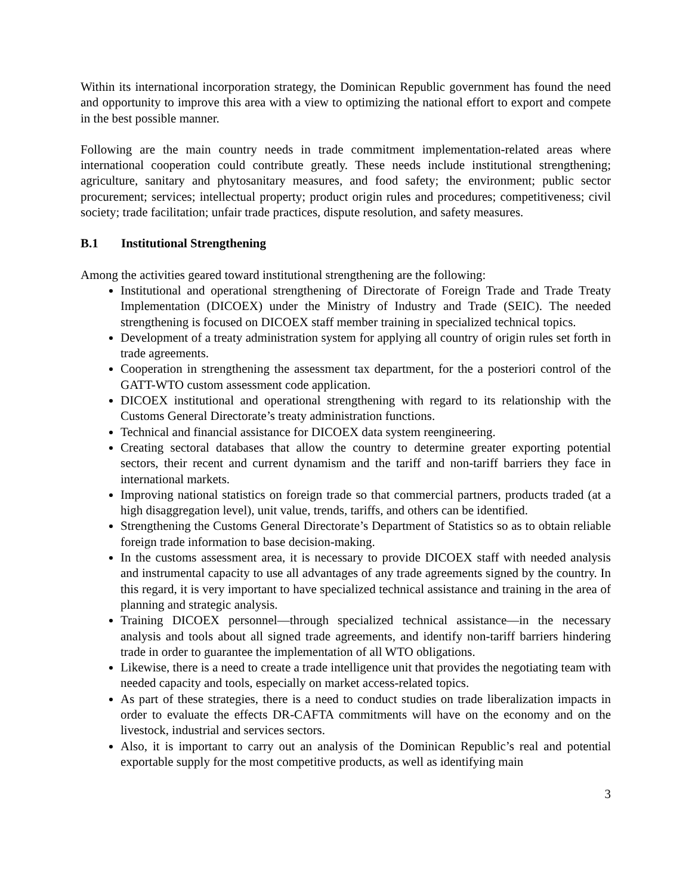Within its international incorporation strategy, the Dominican Republic government has found the need and opportunity to improve this area with a view to optimizing the national effort to export and compete in the best possible manner.
Following are the main country needs in trade commitment implementation-related areas where international cooperation could contribute greatly. These needs include institutional strengthening; agriculture, sanitary and phytosanitary measures, and food safety; the environment; public sector procurement; services; intellectual property; product origin rules and procedures; competitiveness; civil society; trade facilitation; unfair trade practices, dispute resolution, and safety measures.
B.1 Institutional Strengthening
Among the activities geared toward institutional strengthening are the following:
Institutional and operational strengthening of Directorate of Foreign Trade and Trade Treaty Implementation (DICOEX) under the Ministry of Industry and Trade (SEIC). The needed strengthening is focused on DICOEX staff member training in specialized technical topics.
Development of a treaty administration system for applying all country of origin rules set forth in trade agreements.
Cooperation in strengthening the assessment tax department, for the a posteriori control of the GATT-WTO custom assessment code application.
DICOEX institutional and operational strengthening with regard to its relationship with the Customs General Directorate’s treaty administration functions.
Technical and financial assistance for DICOEX data system reengineering.
Creating sectoral databases that allow the country to determine greater exporting potential sectors, their recent and current dynamism and the tariff and non-tariff barriers they face in international markets.
Improving national statistics on foreign trade so that commercial partners, products traded (at a high disaggregation level), unit value, trends, tariffs, and others can be identified.
Strengthening the Customs General Directorate’s Department of Statistics so as to obtain reliable foreign trade information to base decision-making.
In the customs assessment area, it is necessary to provide DICOEX staff with needed analysis and instrumental capacity to use all advantages of any trade agreements signed by the country. In this regard, it is very important to have specialized technical assistance and training in the area of planning and strategic analysis.
Training DICOEX personnel—through specialized technical assistance—in the necessary analysis and tools about all signed trade agreements, and identify non-tariff barriers hindering trade in order to guarantee the implementation of all WTO obligations.
Likewise, there is a need to create a trade intelligence unit that provides the negotiating team with needed capacity and tools, especially on market access-related topics.
As part of these strategies, there is a need to conduct studies on trade liberalization impacts in order to evaluate the effects DR-CAFTA commitments will have on the economy and on the livestock, industrial and services sectors.
Also, it is important to carry out an analysis of the Dominican Republic’s real and potential exportable supply for the most competitive products, as well as identifying main
3